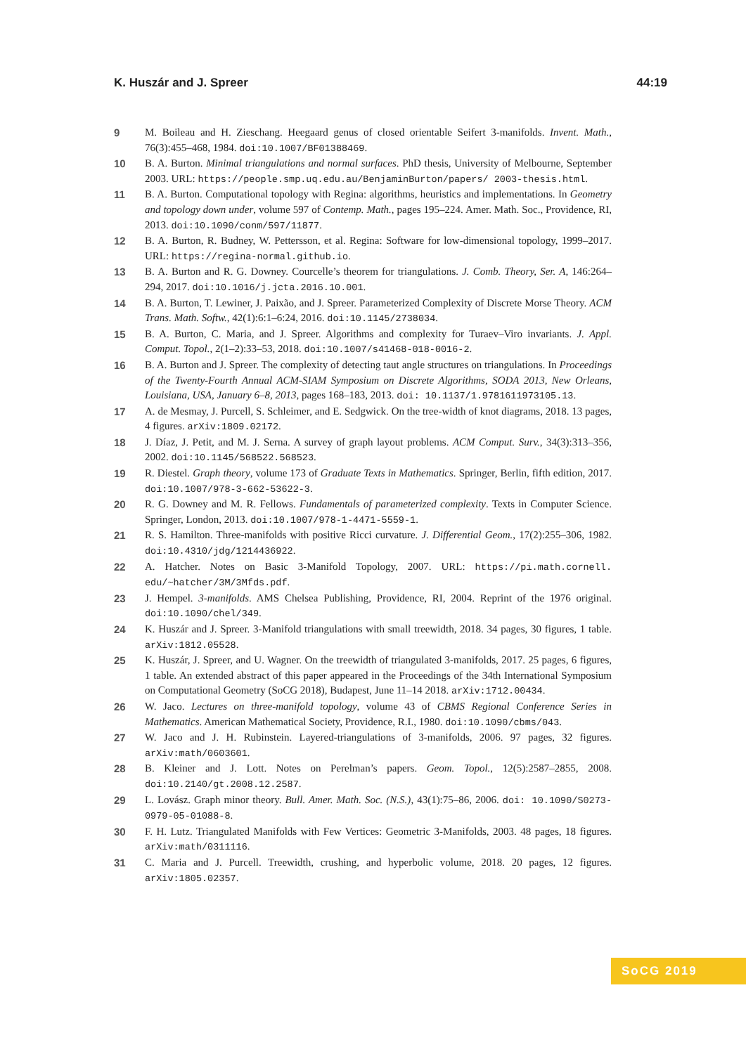K. Huszár and J. Spreer 44:19
9 M. Boileau and H. Zieschang. Heegaard genus of closed orientable Seifert 3-manifolds. Invent. Math., 76(3):455–468, 1984. doi:10.1007/BF01388469.
10 B. A. Burton. Minimal triangulations and normal surfaces. PhD thesis, University of Melbourne, September 2003. URL: https://people.smp.uq.edu.au/BenjaminBurton/papers/ 2003-thesis.html.
11 B. A. Burton. Computational topology with Regina: algorithms, heuristics and implementations. In Geometry and topology down under, volume 597 of Contemp. Math., pages 195–224. Amer. Math. Soc., Providence, RI, 2013. doi:10.1090/conm/597/11877.
12 B. A. Burton, R. Budney, W. Pettersson, et al. Regina: Software for low-dimensional topology, 1999–2017. URL: https://regina-normal.github.io.
13 B. A. Burton and R. G. Downey. Courcelle’s theorem for triangulations. J. Comb. Theory, Ser. A, 146:264–294, 2017. doi:10.1016/j.jcta.2016.10.001.
14 B. A. Burton, T. Lewiner, J. Paixão, and J. Spreer. Parameterized Complexity of Discrete Morse Theory. ACM Trans. Math. Softw., 42(1):6:1–6:24, 2016. doi:10.1145/2738034.
15 B. A. Burton, C. Maria, and J. Spreer. Algorithms and complexity for Turaev–Viro invariants. J. Appl. Comput. Topol., 2(1–2):33–53, 2018. doi:10.1007/s41468-018-0016-2.
16 B. A. Burton and J. Spreer. The complexity of detecting taut angle structures on triangulations. In Proceedings of the Twenty-Fourth Annual ACM-SIAM Symposium on Discrete Algorithms, SODA 2013, New Orleans, Louisiana, USA, January 6–8, 2013, pages 168–183, 2013. doi: 10.1137/1.9781611973105.13.
17 A. de Mesmay, J. Purcell, S. Schleimer, and E. Sedgwick. On the tree-width of knot diagrams, 2018. 13 pages, 4 figures. arXiv:1809.02172.
18 J. Díaz, J. Petit, and M. J. Serna. A survey of graph layout problems. ACM Comput. Surv., 34(3):313–356, 2002. doi:10.1145/568522.568523.
19 R. Diestel. Graph theory, volume 173 of Graduate Texts in Mathematics. Springer, Berlin, fifth edition, 2017. doi:10.1007/978-3-662-53622-3.
20 R. G. Downey and M. R. Fellows. Fundamentals of parameterized complexity. Texts in Computer Science. Springer, London, 2013. doi:10.1007/978-1-4471-5559-1.
21 R. S. Hamilton. Three-manifolds with positive Ricci curvature. J. Differential Geom., 17(2):255–306, 1982. doi:10.4310/jdg/1214436922.
22 A. Hatcher. Notes on Basic 3-Manifold Topology, 2007. URL: https://pi.math.cornell. edu/~hatcher/3M/3Mfds.pdf.
23 J. Hempel. 3-manifolds. AMS Chelsea Publishing, Providence, RI, 2004. Reprint of the 1976 original. doi:10.1090/chel/349.
24 K. Huszár and J. Spreer. 3-Manifold triangulations with small treewidth, 2018. 34 pages, 30 figures, 1 table. arXiv:1812.05528.
25 K. Huszár, J. Spreer, and U. Wagner. On the treewidth of triangulated 3-manifolds, 2017. 25 pages, 6 figures, 1 table. An extended abstract of this paper appeared in the Proceedings of the 34th International Symposium on Computational Geometry (SoCG 2018), Budapest, June 11–14 2018. arXiv:1712.00434.
26 W. Jaco. Lectures on three-manifold topology, volume 43 of CBMS Regional Conference Series in Mathematics. American Mathematical Society, Providence, R.I., 1980. doi:10.1090/cbms/043.
27 W. Jaco and J. H. Rubinstein. Layered-triangulations of 3-manifolds, 2006. 97 pages, 32 figures. arXiv:math/0603601.
28 B. Kleiner and J. Lott. Notes on Perelman’s papers. Geom. Topol., 12(5):2587–2855, 2008. doi:10.2140/gt.2008.12.2587.
29 L. Lovász. Graph minor theory. Bull. Amer. Math. Soc. (N.S.), 43(1):75–86, 2006. doi: 10.1090/S0273-0979-05-01088-8.
30 F. H. Lutz. Triangulated Manifolds with Few Vertices: Geometric 3-Manifolds, 2003. 48 pages, 18 figures. arXiv:math/0311116.
31 C. Maria and J. Purcell. Treewidth, crushing, and hyperbolic volume, 2018. 20 pages, 12 figures. arXiv:1805.02357.
SoCG 2019